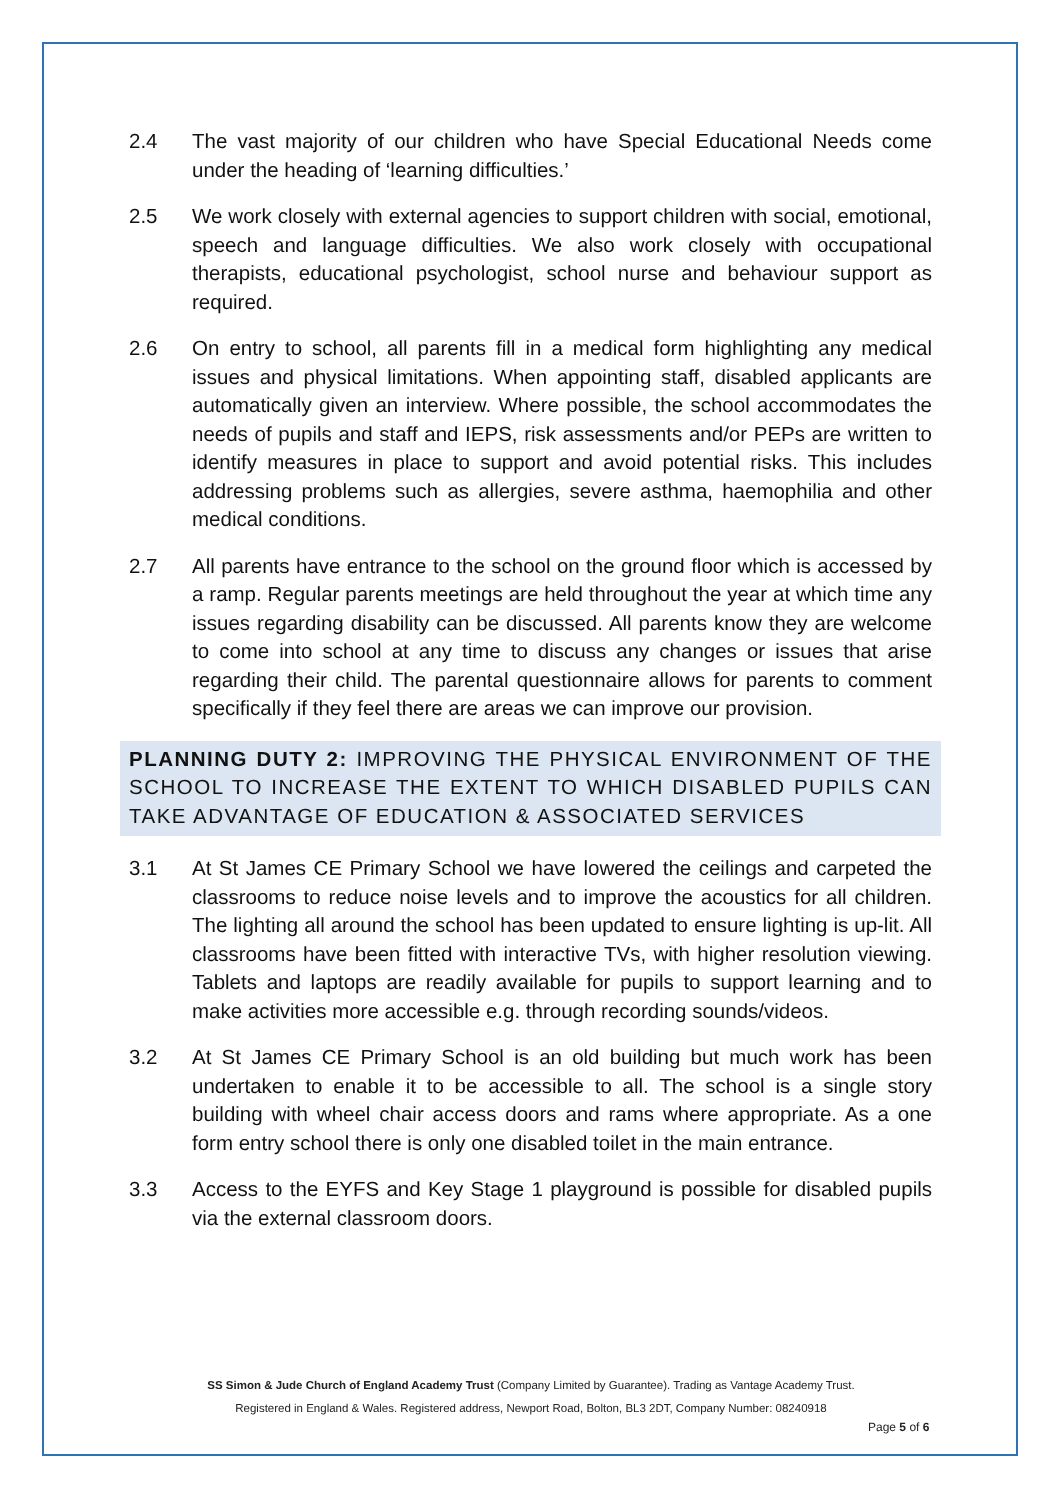2.4 The vast majority of our children who have Special Educational Needs come under the heading of ‘learning difficulties.’
2.5 We work closely with external agencies to support children with social, emotional, speech and language difficulties. We also work closely with occupational therapists, educational psychologist, school nurse and behaviour support as required.
2.6 On entry to school, all parents fill in a medical form highlighting any medical issues and physical limitations. When appointing staff, disabled applicants are automatically given an interview. Where possible, the school accommodates the needs of pupils and staff and IEPS, risk assessments and/or PEPs are written to identify measures in place to support and avoid potential risks. This includes addressing problems such as allergies, severe asthma, haemophilia and other medical conditions.
2.7 All parents have entrance to the school on the ground floor which is accessed by a ramp. Regular parents meetings are held throughout the year at which time any issues regarding disability can be discussed. All parents know they are welcome to come into school at any time to discuss any changes or issues that arise regarding their child. The parental questionnaire allows for parents to comment specifically if they feel there are areas we can improve our provision.
PLANNING DUTY 2: IMPROVING THE PHYSICAL ENVIRONMENT OF THE SCHOOL TO INCREASE THE EXTENT TO WHICH DISABLED PUPILS CAN TAKE ADVANTAGE OF EDUCATION & ASSOCIATED SERVICES
3.1 At St James CE Primary School we have lowered the ceilings and carpeted the classrooms to reduce noise levels and to improve the acoustics for all children. The lighting all around the school has been updated to ensure lighting is up-lit. All classrooms have been fitted with interactive TVs, with higher resolution viewing. Tablets and laptops are readily available for pupils to support learning and to make activities more accessible e.g. through recording sounds/videos.
3.2 At St James CE Primary School is an old building but much work has been undertaken to enable it to be accessible to all. The school is a single story building with wheel chair access doors and rams where appropriate. As a one form entry school there is only one disabled toilet in the main entrance.
3.3 Access to the EYFS and Key Stage 1 playground is possible for disabled pupils via the external classroom doors.
SS Simon & Jude Church of England Academy Trust (Company Limited by Guarantee). Trading as Vantage Academy Trust.
Registered in England & Wales. Registered address, Newport Road, Bolton, BL3 2DT, Company Number: 08240918
Page 5 of 6